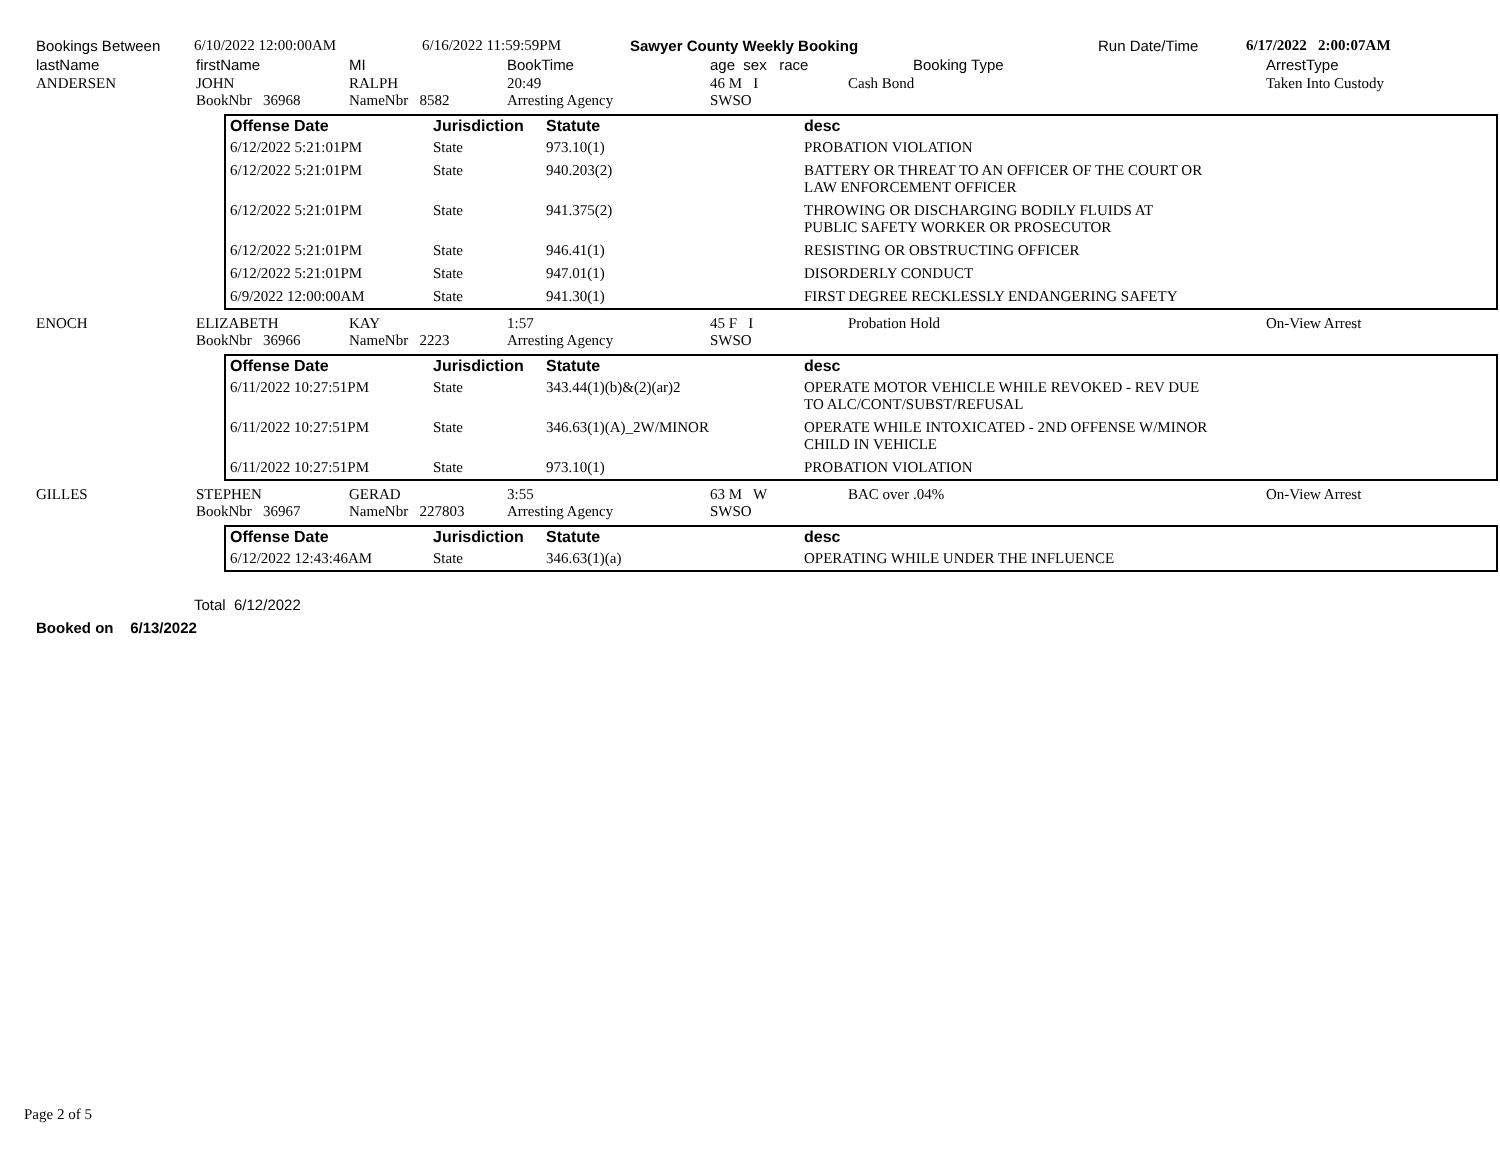| Bookings Between | 6/10/2022 12:00:00AM | 6/16/2022 11:59:59PM | Sawyer County Weekly Booking | Run Date/Time | 6/17/2022 2:00:07AM |
| lastName | firstName | MI | BookTime | age sex race | Booking Type | ArrestType |
| ANDERSEN | JOHN BookNbr 36968 | RALPH NameNbr 8582 | 20:49 Arresting Agency | 46 M I SWSO | Cash Bond | Taken Into Custody |
| Offense Date | Jurisdiction | Statute | desc |
| --- | --- | --- | --- |
| 6/12/2022 5:21:01PM | State | 973.10(1) | PROBATION VIOLATION |
| 6/12/2022 5:21:01PM | State | 940.203(2) | BATTERY OR THREAT TO AN OFFICER OF THE COURT OR LAW ENFORCEMENT OFFICER |
| 6/12/2022 5:21:01PM | State | 941.375(2) | THROWING OR DISCHARGING BODILY FLUIDS AT PUBLIC SAFETY WORKER OR PROSECUTOR |
| 6/12/2022 5:21:01PM | State | 946.41(1) | RESISTING OR OBSTRUCTING OFFICER |
| 6/12/2022 5:21:01PM | State | 947.01(1) | DISORDERLY CONDUCT |
| 6/9/2022 12:00:00AM | State | 941.30(1) | FIRST DEGREE RECKLESSLY ENDANGERING SAFETY |
| ENOCH | ELIZABETH BookNbr 36966 | KAY NameNbr 2223 | 1:57 Arresting Agency | 45 F I SWSO | Probation Hold | On-View Arrest |
| Offense Date | Jurisdiction | Statute | desc |
| --- | --- | --- | --- |
| 6/11/2022 10:27:51PM | State | 343.44(1)(b)&(2)(ar)2 | OPERATE MOTOR VEHICLE WHILE REVOKED - REV DUE TO ALC/CONT/SUBST/REFUSAL |
| 6/11/2022 10:27:51PM | State | 346.63(1)(A)_2W/MINOR | OPERATE WHILE INTOXICATED - 2ND OFFENSE W/MINOR CHILD IN VEHICLE |
| 6/11/2022 10:27:51PM | State | 973.10(1) | PROBATION VIOLATION |
| GILLES | STEPHEN BookNbr 36967 | GERAD NameNbr 227803 | 3:55 Arresting Agency | 63 M W SWSO | BAC over .04% | On-View Arrest |
| Offense Date | Jurisdiction | Statute | desc |
| --- | --- | --- | --- |
| 6/12/2022 12:43:46AM | State | 346.63(1)(a) | OPERATING WHILE UNDER THE INFLUENCE |
Total 6/12/2022
Booked on 6/13/2022
Page 2 of 5